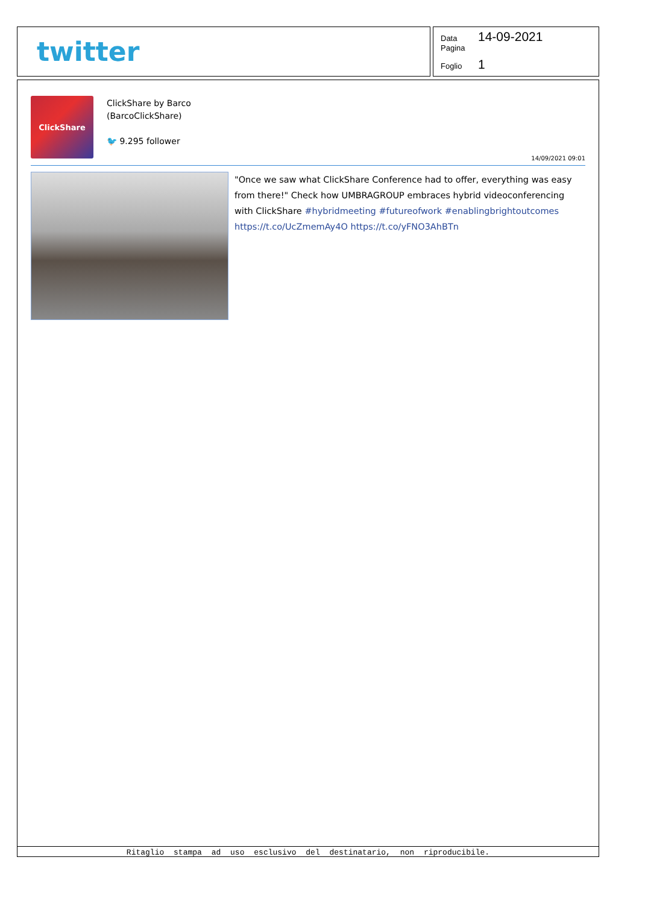twitter
Data 14-09-2021
Pagina
Foglio 1
ClickShare
ClickShare by Barco
(BarcoClickShare)
🐦 9.295 follower
14/09/2021 09:01
"Once we saw what ClickShare Conference had to offer, everything was easy from there!" Check how UMBRAGROUP embraces hybrid videoconferencing with ClickShare #hybridmeeting #futureofwork #enablingbrightoutcomes https://t.co/UcZmemAy4O https://t.co/yFNO3AhBTn
Ritaglio stampa ad uso esclusivo del destinatario, non riproducibile.